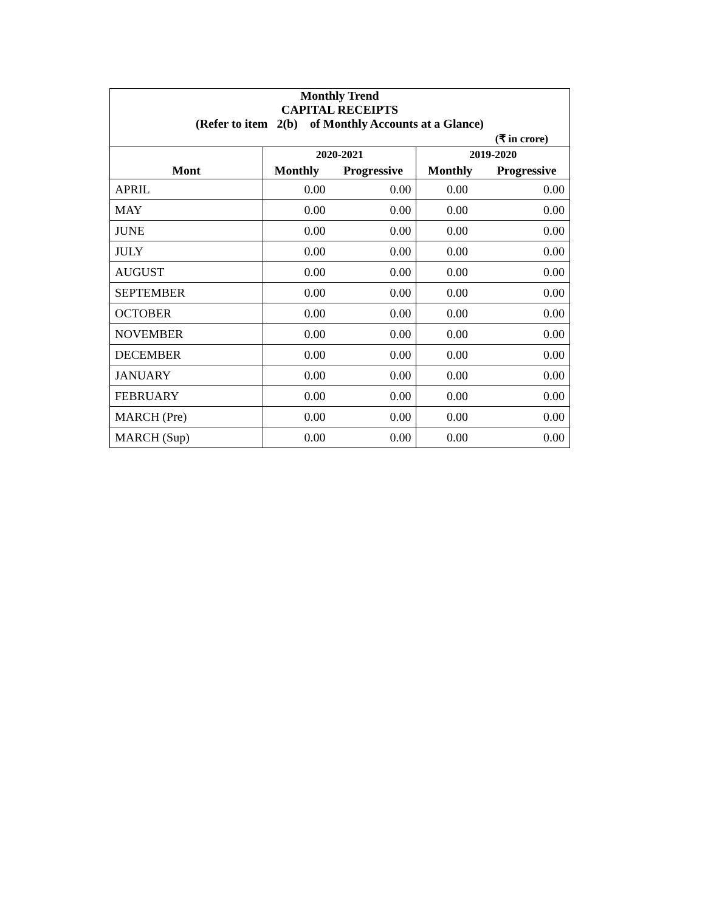| Monthly Trend | | | | |
| CAPITAL RECEIPTS | | | | |
| (Refer to item 2(b) of Monthly Accounts at a Glance) | | | | |
| (₹ in crore) | | | | |
| | 2020-2021 | | 2019-2020 | |
| Mont | Monthly | Progressive | Monthly | Progressive |
| APRIL | 0.00 | 0.00 | 0.00 | 0.00 |
| MAY | 0.00 | 0.00 | 0.00 | 0.00 |
| JUNE | 0.00 | 0.00 | 0.00 | 0.00 |
| JULY | 0.00 | 0.00 | 0.00 | 0.00 |
| AUGUST | 0.00 | 0.00 | 0.00 | 0.00 |
| SEPTEMBER | 0.00 | 0.00 | 0.00 | 0.00 |
| OCTOBER | 0.00 | 0.00 | 0.00 | 0.00 |
| NOVEMBER | 0.00 | 0.00 | 0.00 | 0.00 |
| DECEMBER | 0.00 | 0.00 | 0.00 | 0.00 |
| JANUARY | 0.00 | 0.00 | 0.00 | 0.00 |
| FEBRUARY | 0.00 | 0.00 | 0.00 | 0.00 |
| MARCH (Pre) | 0.00 | 0.00 | 0.00 | 0.00 |
| MARCH (Sup) | 0.00 | 0.00 | 0.00 | 0.00 |